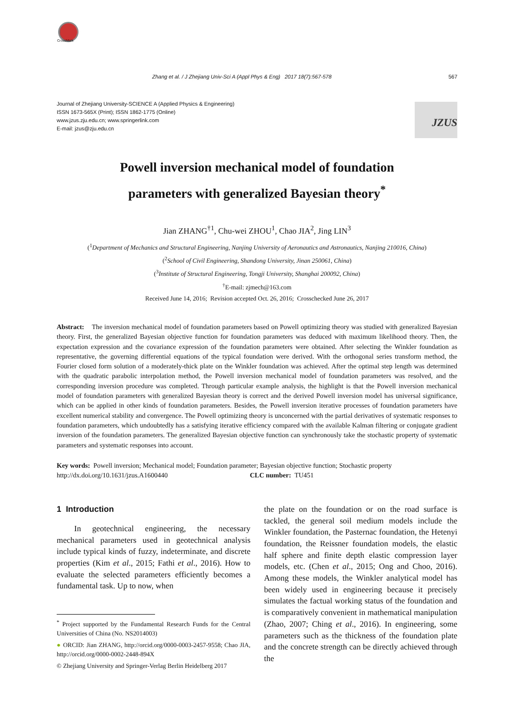CrossMark
Zhang et al. / J Zhejiang Univ-Sci A (Appl Phys & Eng) 2017 18(7):567-578 567
Journal of Zhejiang University-SCIENCE A (Applied Physics & Engineering)
ISSN 1673-565X (Print); ISSN 1862-1775 (Online)
www.jzus.zju.edu.cn; www.springerlink.com
E-mail: jzus@zju.edu.cn
JZUS
Powell inversion mechanical model of foundation
parameters with generalized Bayesian theory<sup>*</sup>
Jian ZHANG<sup>†1</sup>, Chu-wei ZHOU<sup>1</sup>, Chao JIA<sup>2</sup>, Jing LIN<sup>3</sup>
(<sup>1</sup>Department of Mechanics and Structural Engineering, Nanjing University of Aeronautics and Astronautics, Nanjing 210016, China)
(<sup>2</sup>School of Civil Engineering, Shandong University, Jinan 250061, China)
(<sup>3</sup>Institute of Structural Engineering, Tongji University, Shanghai 200092, China)
<sup>†</sup> E-mail: zjmech@163.com
Received June 14, 2016; Revision accepted Oct. 26, 2016; Crosschecked June 26, 2017
Abstract: The inversion mechanical model of foundation parameters based on Powell optimizing theory was studied with generalized Bayesian theory. First, the generalized Bayesian objective function for foundation parameters was deduced with maximum likelihood theory. Then, the expectation expression and the covariance expression of the foundation parameters were obtained. After selecting the Winkler foundation as representative, the governing differential equations of the typical foundation were derived. With the orthogonal series transform method, the Fourier closed form solution of a moderately-thick plate on the Winkler foundation was achieved. After the optimal step length was determined with the quadratic parabolic interpolation method, the Powell inversion mechanical model of foundation parameters was resolved, and the corresponding inversion procedure was completed. Through particular example analysis, the highlight is that the Powell inversion mechanical model of foundation parameters with generalized Bayesian theory is correct and the derived Powell inversion model has universal significance, which can be applied in other kinds of foundation parameters. Besides, the Powell inversion iterative processes of foundation parameters have excellent numerical stability and convergence. The Powell optimizing theory is unconcerned with the partial derivatives of systematic responses to foundation parameters, which undoubtedly has a satisfying iterative efficiency compared with the available Kalman filtering or conjugate gradient inversion of the foundation parameters. The generalized Bayesian objective function can synchronously take the stochastic property of systematic parameters and systematic responses into account.
Key words: Powell inversion; Mechanical model; Foundation parameter; Bayesian objective function; Stochastic property
http://dx.doi.org/10.1631/jzus.A1600440 CLC number: TU451
1 Introduction
In geotechnical engineering, the necessary mechanical parameters used in geotechnical analysis include typical kinds of fuzzy, indeterminate, and discrete properties (Kim et al., 2015; Fathi et al., 2016). How to evaluate the selected parameters efficiently becomes a fundamental task. Up to now, when
<sup>*</sup> Project supported by the Fundamental Research Funds for the Central Universities of China (No. NS2014003)
● ORCID: Jian ZHANG, http://orcid.org/0000-0003-2457-9558; Chao JIA, http://orcid.org/0000-0002-2448-894X
© Zhejiang University and Springer-Verlag Berlin Heidelberg 2017
the plate on the foundation or on the road surface is tackled, the general soil medium models include the Winkler foundation, the Pasternac foundation, the Hetenyi foundation, the Reissner foundation models, the elastic half sphere and finite depth elastic compression layer models, etc. (Chen et al., 2015; Ong and Choo, 2016). Among these models, the Winkler analytical model has been widely used in engineering because it precisely simulates the factual working status of the foundation and is comparatively convenient in mathematical manipulation (Zhao, 2007; Ching et al., 2016). In engineering, some parameters such as the thickness of the foundation plate and the concrete strength can be directly achieved through the